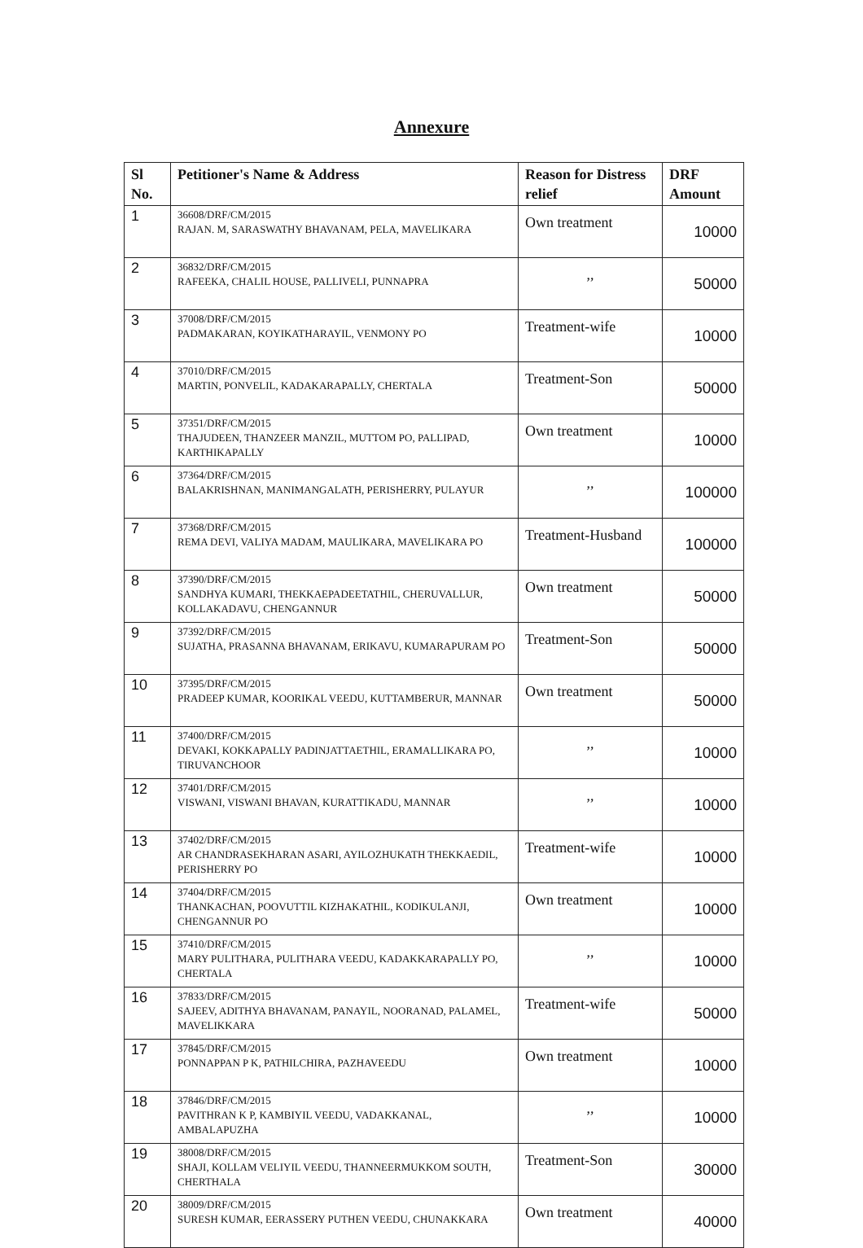Annexure
| Sl No. | Petitioner's Name & Address | Reason for Distress relief | DRF Amount |
| --- | --- | --- | --- |
| 1 | 36608/DRF/CM/2015 RAJAN. M, SARASWATHY BHAVANAM, PELA, MAVELIKARA | Own treatment | 10000 |
| 2 | 36832/DRF/CM/2015 RAFEEKA, CHALIL HOUSE, PALLIVELI, PUNNAPRA | ,, | 50000 |
| 3 | 37008/DRF/CM/2015 PADMAKARAN, KOYIKATHARAYIL, VENMONY PO | Treatment-wife | 10000 |
| 4 | 37010/DRF/CM/2015 MARTIN, PONVELIL, KADAKARAPALLY, CHERTALA | Treatment-Son | 50000 |
| 5 | 37351/DRF/CM/2015 THAJUDEEN, THANZEER MANZIL, MUTTOM PO, PALLIPAD, KARTHIKAPALLY | Own treatment | 10000 |
| 6 | 37364/DRF/CM/2015 BALAKRISHNAN, MANIMANGALATH, PERISHERRY, PULAYUR | ,, | 100000 |
| 7 | 37368/DRF/CM/2015 REMA DEVI, VALIYA MADAM, MAULIKARA, MAVELIKARA PO | Treatment-Husband | 100000 |
| 8 | 37390/DRF/CM/2015 SANDHYA KUMARI, THEKKAEPADEETATHIL, CHERUVALLUR, KOLLAKADAVU, CHENGANNUR | Own treatment | 50000 |
| 9 | 37392/DRF/CM/2015 SUJATHA, PRASANNA BHAVANAM, ERIKAVU, KUMARAPURAM PO | Treatment-Son | 50000 |
| 10 | 37395/DRF/CM/2015 PRADEEP KUMAR, KOORIKAL VEEDU, KUTTAMBERUR, MANNAR | Own treatment | 50000 |
| 11 | 37400/DRF/CM/2015 DEVAKI, KOKKAPALLY PADINJATTAETHIL, ERAMALLIKARA PO, TIRUVANCHOOR | ,, | 10000 |
| 12 | 37401/DRF/CM/2015 VISWANI, VISWANI BHAVAN, KURATTIKADU, MANNAR | ,, | 10000 |
| 13 | 37402/DRF/CM/2015 AR CHANDRASEKHARAN ASARI, AYILOZHUKATH THEKKAEDIL, PERISHERRY PO | Treatment-wife | 10000 |
| 14 | 37404/DRF/CM/2015 THANKACHAN, POOVUTTIL KIZHAKATHIL, KODIKULANJI, CHENGANNUR PO | Own treatment | 10000 |
| 15 | 37410/DRF/CM/2015 MARY PULITHARA, PULITHARA VEEDU, KADAKKARAPALLY PO, CHERTALA | ,, | 10000 |
| 16 | 37833/DRF/CM/2015 SAJEEV, ADITHYA BHAVANAM, PANAYIL, NOORANAD, PALAMEL, MAVELIKKARA | Treatment-wife | 50000 |
| 17 | 37845/DRF/CM/2015 PONNAPPAN P K, PATHILCHIRA, PAZHAVEEDU | Own treatment | 10000 |
| 18 | 37846/DRF/CM/2015 PAVITHRAN K P, KAMBIYIL VEEDU, VADAKKANAL, AMBALAPUZHA | ,, | 10000 |
| 19 | 38008/DRF/CM/2015 SHAJI, KOLLAM VELIYIL VEEDU, THANNEERMUKKOM SOUTH, CHERTHALA | Treatment-Son | 30000 |
| 20 | 38009/DRF/CM/2015 SURESH KUMAR, EERASSERY PUTHEN VEEDU, CHUNAKKARA | Own treatment | 40000 |